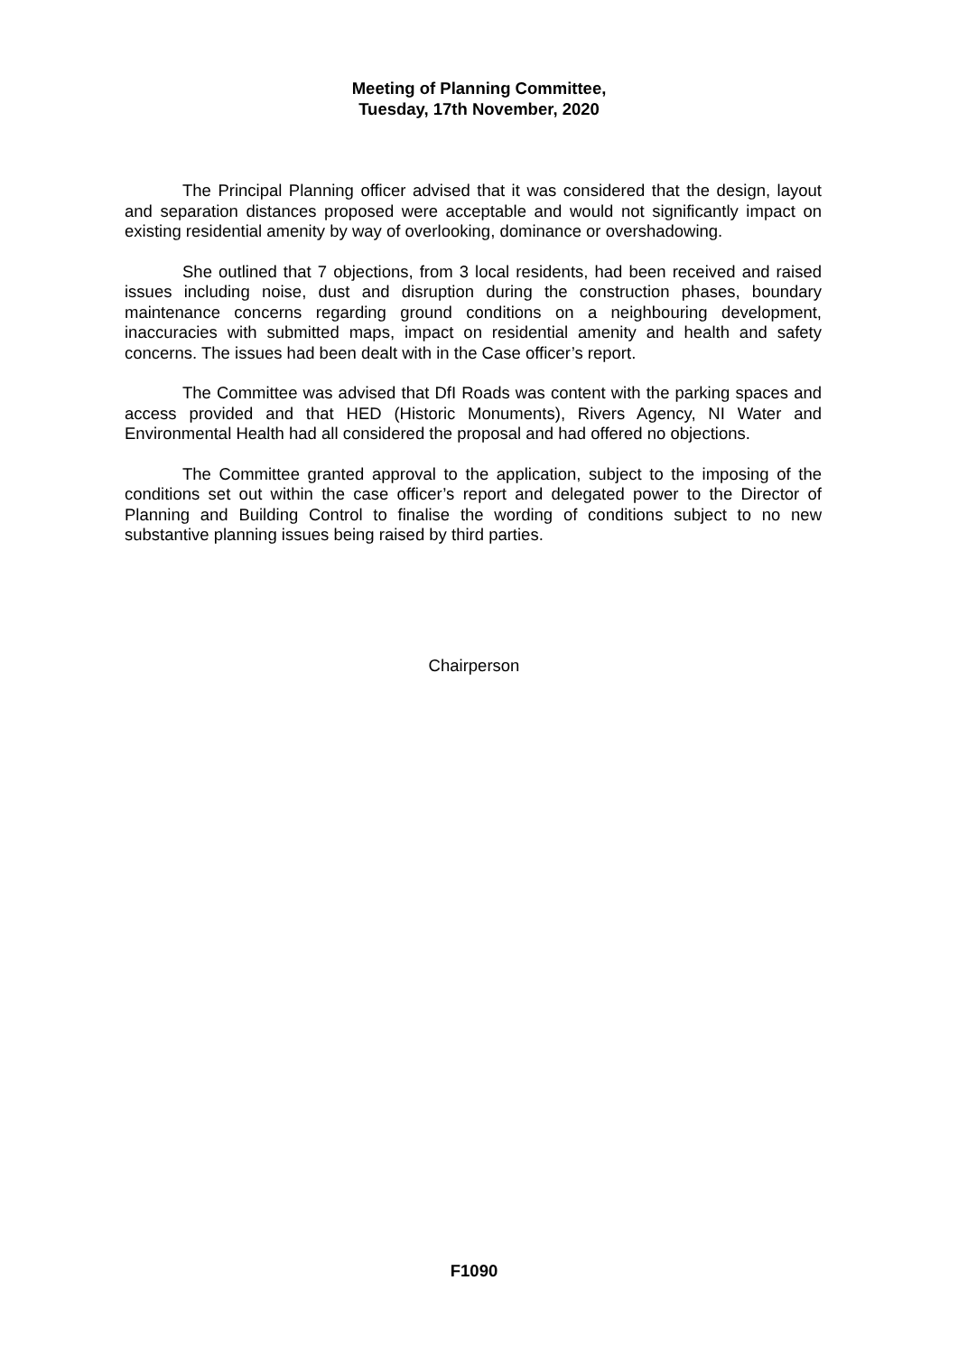Meeting of Planning Committee,
Tuesday, 17th November, 2020
The Principal Planning officer advised that it was considered that the design, layout and separation distances proposed were acceptable and would not significantly impact on existing residential amenity by way of overlooking, dominance or overshadowing.
She outlined that 7 objections, from 3 local residents, had been received and raised issues including noise, dust and disruption during the construction phases, boundary maintenance concerns regarding ground conditions on a neighbouring development, inaccuracies with submitted maps, impact on residential amenity and health and safety concerns. The issues had been dealt with in the Case officer’s report.
The Committee was advised that DfI Roads was content with the parking spaces and access provided and that HED (Historic Monuments), Rivers Agency, NI Water and Environmental Health had all considered the proposal and had offered no objections.
The Committee granted approval to the application, subject to the imposing of the conditions set out within the case officer’s report and delegated power to the Director of Planning and Building Control to finalise the wording of conditions subject to no new substantive planning issues being raised by third parties.
Chairperson
F1090